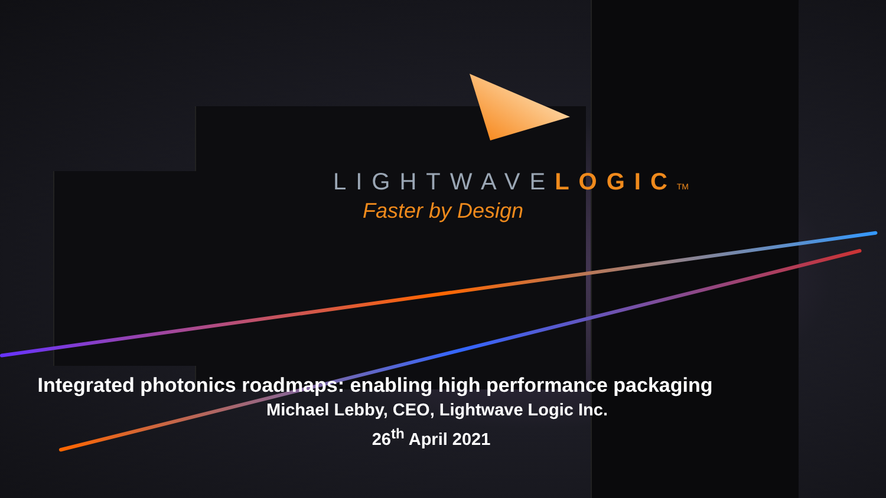LIGHTWAVELOGIC TM
Faster by Design
Integrated photonics roadmaps: enabling high performance packaging
Michael Lebby, CEO, Lightwave Logic Inc.
26<sup>th</sup> April 2021